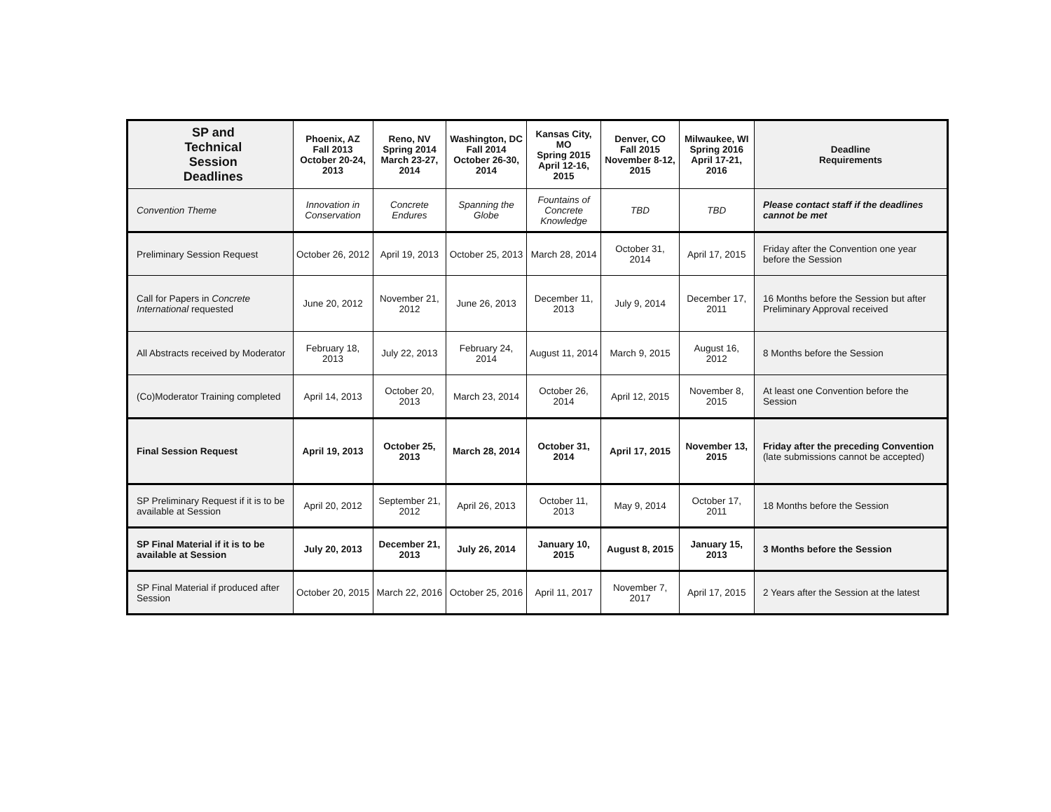| SP and Technical Session Deadlines | Phoenix, AZ Fall 2013 October 20-24, 2013 | Reno, NV Spring 2014 March 23-27, 2014 | Washington, DC Fall 2014 October 26-30, 2014 | Kansas City, MO Spring 2015 April 12-16, 2015 | Denver, CO Fall 2015 November 8-12, 2015 | Milwaukee, WI Spring 2016 April 17-21, 2016 | Deadline Requirements |
| --- | --- | --- | --- | --- | --- | --- | --- |
| Convention Theme | Innovation in Conservation | Concrete Endures | Spanning the Globe | Fountains of Concrete Knowledge | TBD | TBD | Please contact staff if the deadlines cannot be met |
| Preliminary Session Request | October 26, 2012 | April 19, 2013 | October 25, 2013 | March 28, 2014 | October 31, 2014 | April 17, 2015 | Friday after the Convention one year before the Session |
| Call for Papers in Concrete International requested | June 20, 2012 | November 21, 2012 | June 26, 2013 | December 11, 2013 | July 9, 2014 | December 17, 2011 | 16 Months before the Session but after Preliminary Approval received |
| All Abstracts received by Moderator | February 18, 2013 | July 22, 2013 | February 24, 2014 | August 11, 2014 | March 9, 2015 | August 16, 2012 | 8 Months before the Session |
| (Co)Moderator Training completed | April 14, 2013 | October 20, 2013 | March 23, 2014 | October 26, 2014 | April 12, 2015 | November 8, 2015 | At least one Convention before the Session |
| Final Session Request | April 19, 2013 | October 25, 2013 | March 28, 2014 | October 31, 2014 | April 17, 2015 | November 13, 2015 | Friday after the preceding Convention (late submissions cannot be accepted) |
| SP Preliminary Request if it is to be available at Session | April 20, 2012 | September 21, 2012 | April 26, 2013 | October 11, 2013 | May 9, 2014 | October 17, 2011 | 18 Months before the Session |
| SP Final Material if it is to be available at Session | July 20, 2013 | December 21, 2013 | July 26, 2014 | January 10, 2015 | August 8, 2015 | January 15, 2013 | 3 Months before the Session |
| SP Final Material if produced after Session | October 20, 2015 | March 22, 2016 | October 25, 2016 | April 11, 2017 | November 7, 2017 | April 17, 2015 | 2 Years after the Session at the latest |